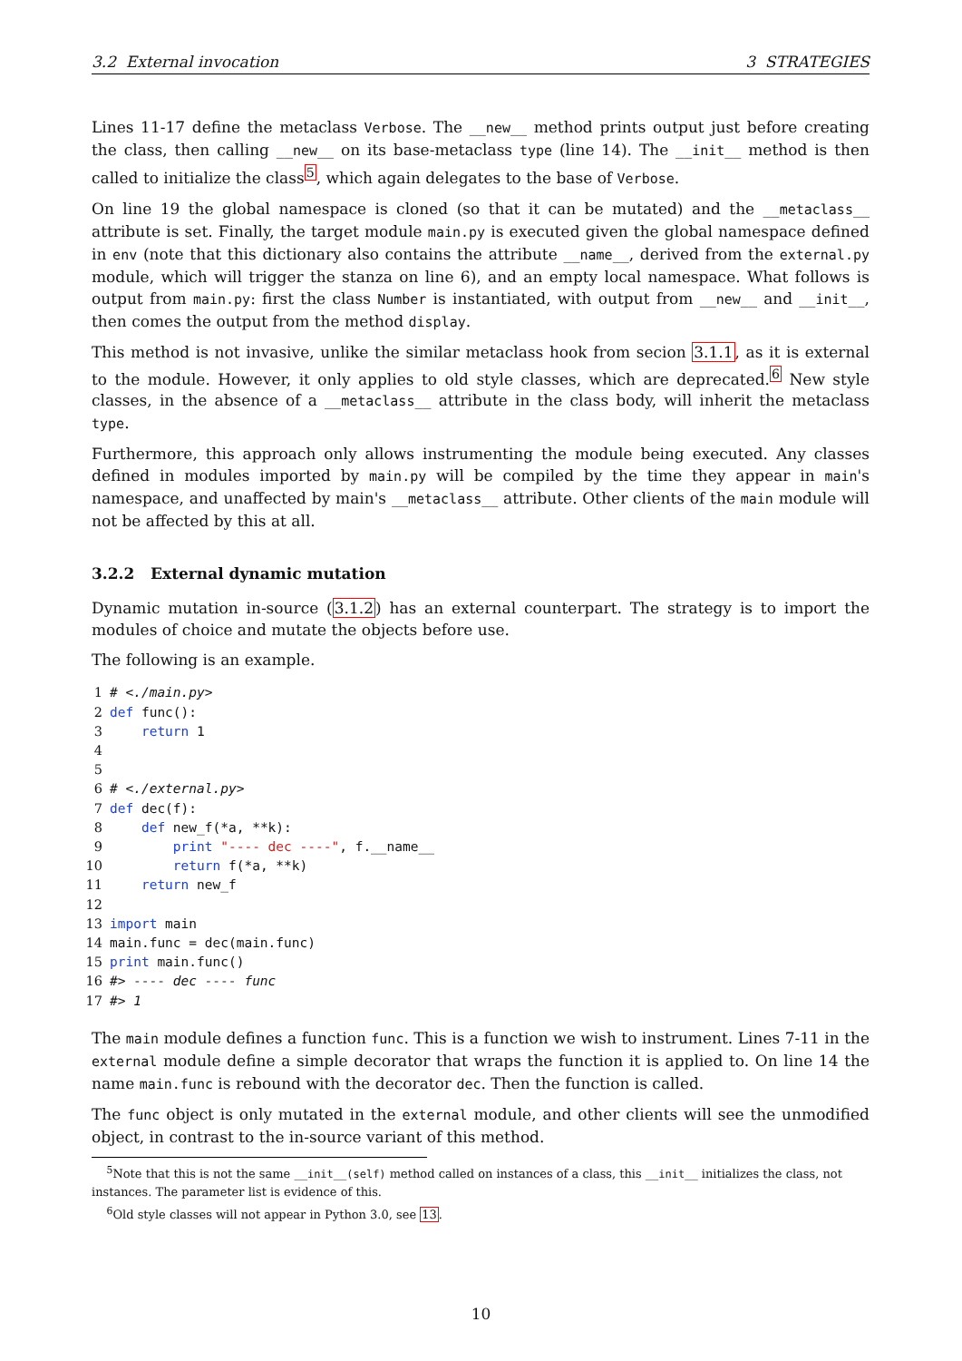3.2 External invocation 3 STRATEGIES
Lines 11-17 define the metaclass Verbose. The __new__ method prints output just before creating the class, then calling __new__ on its base-metaclass type (line 14). The __init__ method is then called to initialize the class<sup>5</sup>, which again delegates to the base of Verbose.
On line 19 the global namespace is cloned (so that it can be mutated) and the __metaclass__ attribute is set. Finally, the target module main.py is executed given the global namespace defined in env (note that this dictionary also contains the attribute __name__, derived from the external.py module, which will trigger the stanza on line 6), and an empty local namespace. What follows is output from main.py: first the class Number is instantiated, with output from __new__ and __init__, then comes the output from the method display.
This method is not invasive, unlike the similar metaclass hook from secion 3.1.1, as it is external to the module. However, it only applies to old style classes, which are deprecated.<sup>6</sup> New style classes, in the absence of a __metaclass__ attribute in the class body, will inherit the metaclass type.
Furthermore, this approach only allows instrumenting the module being executed. Any classes defined in modules imported by main.py will be compiled by the time they appear in main's namespace, and unaffected by main's __metaclass__ attribute. Other clients of the main module will not be affected by this at all.
3.2.2 External dynamic mutation
Dynamic mutation in-source (3.1.2) has an external counterpart. The strategy is to import the modules of choice and mutate the objects before use.
The following is an example.
1# <./main.py>
2 def func():
3    return 1
4
5
6# <./external.py>
7 def dec(f):
8    def new_f(*a, **k):
9        print "---- dec ----", f.__name__
10        return f(*a, **k)
11    return new_f
12
13 import main
14main.func = dec(main.func)
15 print main.func()
16#> ---- dec ---- func
17#> 1
The main module defines a function func. This is a function we wish to instrument. Lines 7-11 in the external module define a simple decorator that wraps the function it is applied to. On line 14 the name main.func is rebound with the decorator dec. Then the function is called.
The func object is only mutated in the external module, and other clients will see the unmodified object, in contrast to the in-source variant of this method.
<sup>5</sup> Note that this is not the same __init__(self) method called on instances of a class, this __init__ initializes the class, not instances. The parameter list is evidence of this.
<sup>6</sup> Old style classes will not appear in Python 3.0, see 13.
10